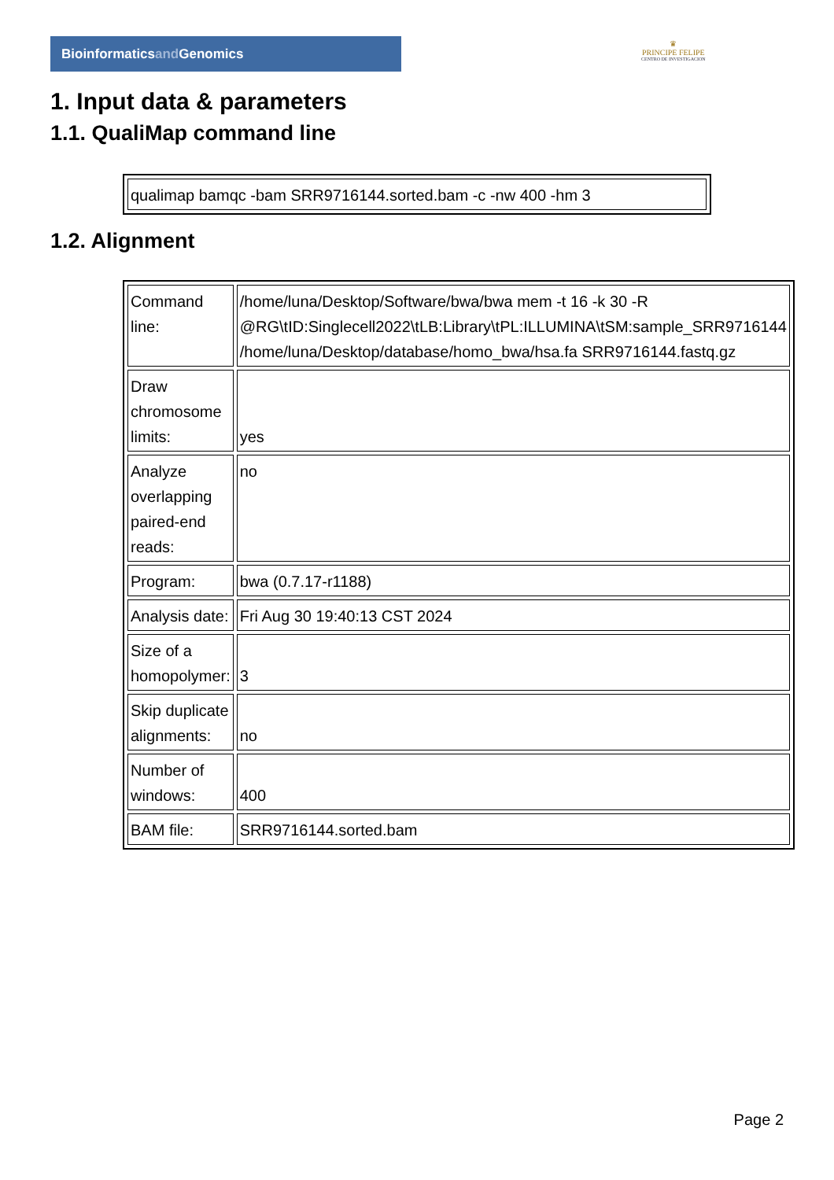Bioinformaticsand Genomics
♛
PRINCIPE FELIPE
CENTRO DE INVESTIGACION
1. Input data & parameters
1.1. QualiMap command line
| qualimap bamqc -bam SRR9716144.sorted.bam -c -nw 400 -hm 3 |
1.2. Alignment
| Command line: | /home/luna/Desktop/Software/bwa/bwa mem -t 16 -k 30 -R @RG\tID:Singlecell2022\tLB:Library\tPL:ILLUMINA\tSM:sample_SRR9716144 /home/luna/Desktop/database/homo_bwa/hsa.fa SRR9716144.fastq.gz |
| Draw chromosome limits: | yes |
| Analyze overlapping paired-end reads: | no |
| Program: | bwa (0.7.17-r1188) |
| Analysis date: | Fri Aug 30 19:40:13 CST 2024 |
| Size of a homopolymer: | 3 |
| Skip duplicate alignments: | no |
| Number of windows: | 400 |
| BAM file: | SRR9716144.sorted.bam |
Page 2